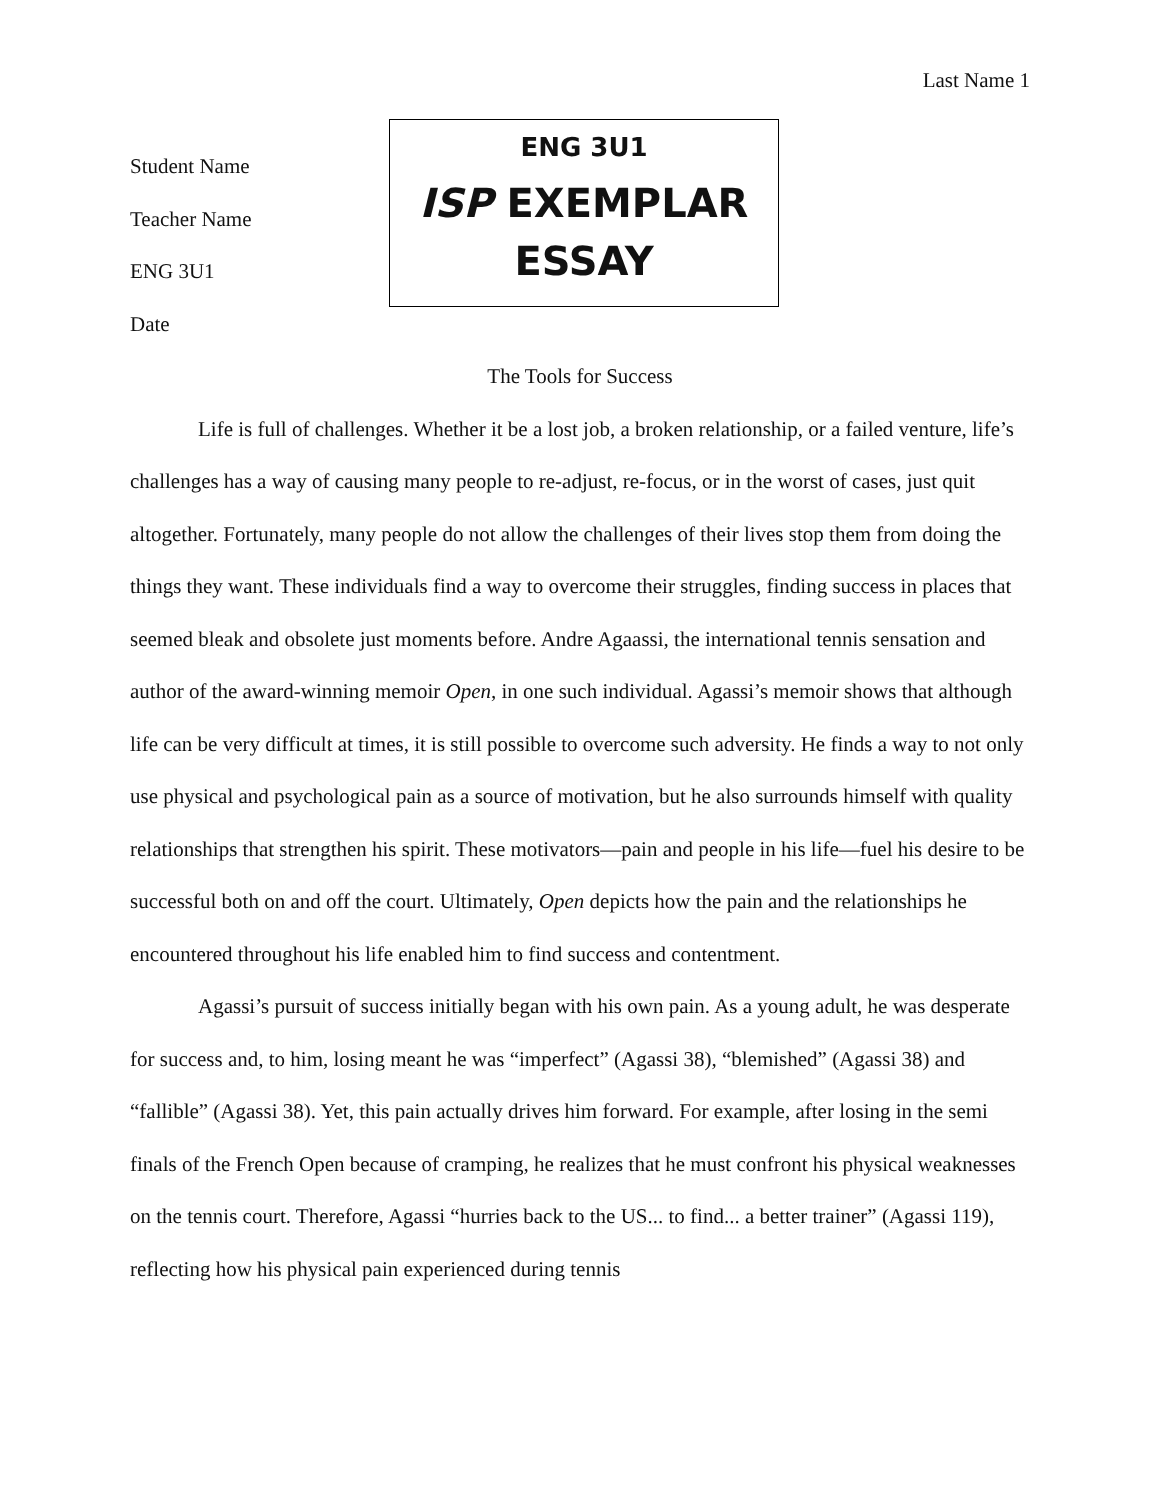Last Name 1
Student Name
Teacher Name
ENG 3U1
Date
ENG 3U1
ISP EXEMPLAR
ESSAY
The Tools for Success
Life is full of challenges. Whether it be a lost job, a broken relationship, or a failed venture, life’s challenges has a way of causing many people to re-adjust, re-focus, or in the worst of cases, just quit altogether. Fortunately, many people do not allow the challenges of their lives stop them from doing the things they want. These individuals find a way to overcome their struggles, finding success in places that seemed bleak and obsolete just moments before. Andre Agaassi, the international tennis sensation and author of the award-winning memoir Open, in one such individual. Agassi’s memoir shows that although life can be very difficult at times, it is still possible to overcome such adversity. He finds a way to not only use physical and psychological pain as a source of motivation, but he also surrounds himself with quality relationships that strengthen his spirit. These motivators—pain and people in his life—fuel his desire to be successful both on and off the court. Ultimately, Open depicts how the pain and the relationships he encountered throughout his life enabled him to find success and contentment.
Agassi’s pursuit of success initially began with his own pain. As a young adult, he was desperate for success and, to him, losing meant he was “imperfect” (Agassi 38), “blemished” (Agassi 38) and “fallible” (Agassi 38). Yet, this pain actually drives him forward. For example, after losing in the semi finals of the French Open because of cramping, he realizes that he must confront his physical weaknesses on the tennis court. Therefore, Agassi “hurries back to the US... to find... a better trainer” (Agassi 119), reflecting how his physical pain experienced during tennis